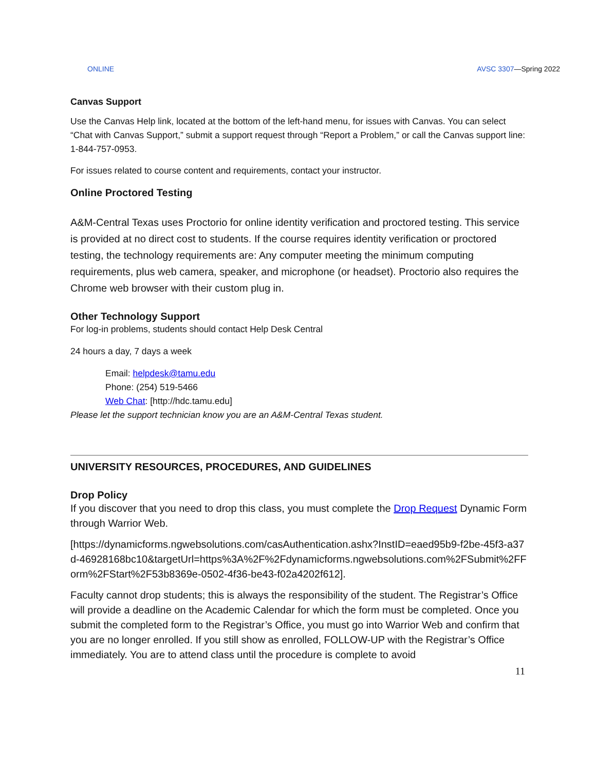ONLINE AVSC 3307—Spring 2022
Canvas Support
Use the Canvas Help link, located at the bottom of the left-hand menu, for issues with Canvas. You can select “Chat with Canvas Support,” submit a support request through “Report a Problem,” or call the Canvas support line: 1-844-757-0953.
For issues related to course content and requirements, contact your instructor.
Online Proctored Testing
A&M-Central Texas uses Proctorio for online identity verification and proctored testing. This service is provided at no direct cost to students. If the course requires identity verification or proctored testing, the technology requirements are: Any computer meeting the minimum computing requirements, plus web camera, speaker, and microphone (or headset). Proctorio also requires the Chrome web browser with their custom plug in.
Other Technology Support
For log-in problems, students should contact Help Desk Central
24 hours a day, 7 days a week
Email: helpdesk@tamu.edu
Phone: (254) 519-5466
Web Chat: [http://hdc.tamu.edu]
Please let the support technician know you are an A&M-Central Texas student.
UNIVERSITY RESOURCES, PROCEDURES, AND GUIDELINES
Drop Policy
If you discover that you need to drop this class, you must complete the Drop Request Dynamic Form through Warrior Web.
[https://dynamicforms.ngwebsolutions.com/casAuthentication.ashx?InstID=eaed95b9-f2be-45f3-a37d-46928168bc10&targetUrl=https%3A%2F%2Fdynamicforms.ngwebsolutions.com%2FSubmit%2FForm%2FStart%2F53b8369e-0502-4f36-be43-f02a4202f612].
Faculty cannot drop students; this is always the responsibility of the student. The Registrar’s Office will provide a deadline on the Academic Calendar for which the form must be completed. Once you submit the completed form to the Registrar’s Office, you must go into Warrior Web and confirm that you are no longer enrolled. If you still show as enrolled, FOLLOW-UP with the Registrar’s Office immediately. You are to attend class until the procedure is complete to avoid
11